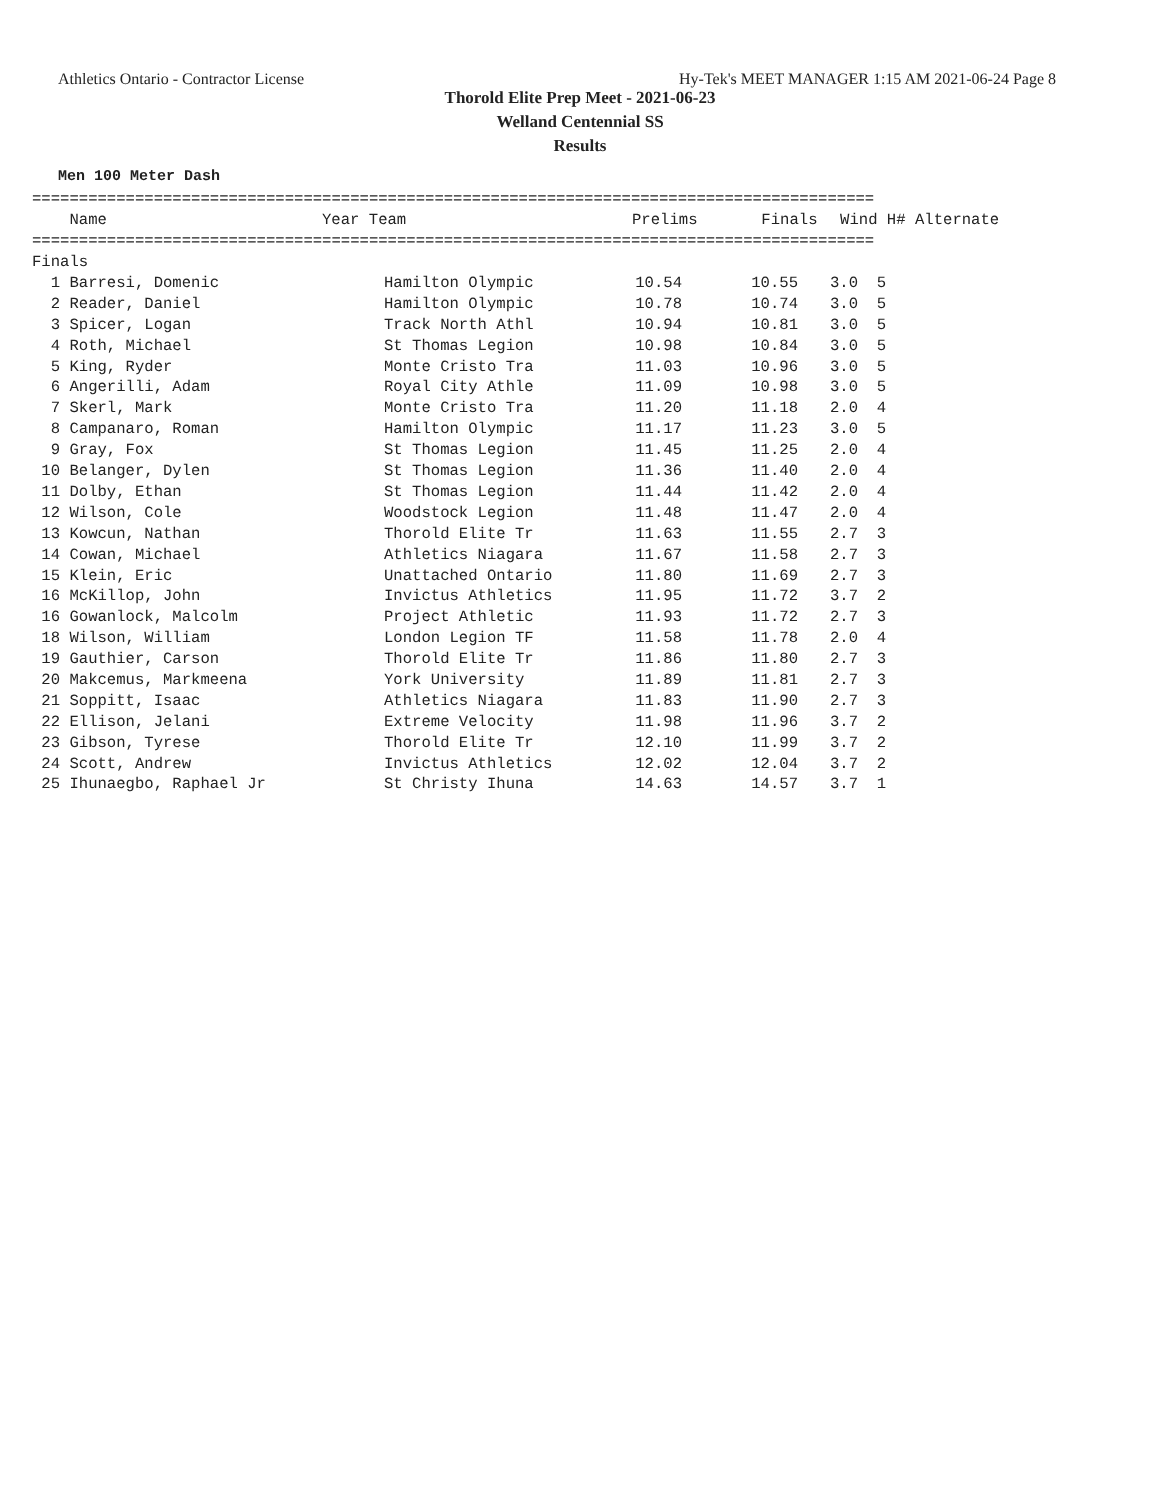Athletics Ontario - Contractor License Hy-Tek's MEET MANAGER 1:15 AM 2021-06-24 Page 8
Thorold Elite Prep Meet - 2021-06-23
Welland Centennial SS
Results
Men 100 Meter Dash
==========================================================================================
| Name | Year Team | Prelims | Finals | Wind | H# Alternate |
| --- | --- | --- | --- | --- | --- |
==========================================================================================
| Finals | | | | | |
| 1 Barresi, Domenic | Hamilton Olympic | 10.54 | 10.55 | 3.0 | 5 |
| 2 Reader, Daniel | Hamilton Olympic | 10.78 | 10.74 | 3.0 | 5 |
| 3 Spicer, Logan | Track North Athl | 10.94 | 10.81 | 3.0 | 5 |
| 4 Roth, Michael | St Thomas Legion | 10.98 | 10.84 | 3.0 | 5 |
| 5 King, Ryder | Monte Cristo Tra | 11.03 | 10.96 | 3.0 | 5 |
| 6 Angerilli, Adam | Royal City Athle | 11.09 | 10.98 | 3.0 | 5 |
| 7 Skerl, Mark | Monte Cristo Tra | 11.20 | 11.18 | 2.0 | 4 |
| 8 Campanaro, Roman | Hamilton Olympic | 11.17 | 11.23 | 3.0 | 5 |
| 9 Gray, Fox | St Thomas Legion | 11.45 | 11.25 | 2.0 | 4 |
| 10 Belanger, Dylen | St Thomas Legion | 11.36 | 11.40 | 2.0 | 4 |
| 11 Dolby, Ethan | St Thomas Legion | 11.44 | 11.42 | 2.0 | 4 |
| 12 Wilson, Cole | Woodstock Legion | 11.48 | 11.47 | 2.0 | 4 |
| 13 Kowcun, Nathan | Thorold Elite Tr | 11.63 | 11.55 | 2.7 | 3 |
| 14 Cowan, Michael | Athletics Niagara | 11.67 | 11.58 | 2.7 | 3 |
| 15 Klein, Eric | Unattached Ontario | 11.80 | 11.69 | 2.7 | 3 |
| 16 McKillop, John | Invictus Athletics | 11.95 | 11.72 | 3.7 | 2 |
| 16 Gowanlock, Malcolm | Project Athletic | 11.93 | 11.72 | 2.7 | 3 |
| 18 Wilson, William | London Legion TF | 11.58 | 11.78 | 2.0 | 4 |
| 19 Gauthier, Carson | Thorold Elite Tr | 11.86 | 11.80 | 2.7 | 3 |
| 20 Makcemus, Markmeena | York University | 11.89 | 11.81 | 2.7 | 3 |
| 21 Soppitt, Isaac | Athletics Niagara | 11.83 | 11.90 | 2.7 | 3 |
| 22 Ellison, Jelani | Extreme Velocity | 11.98 | 11.96 | 3.7 | 2 |
| 23 Gibson, Tyrese | Thorold Elite Tr | 12.10 | 11.99 | 3.7 | 2 |
| 24 Scott, Andrew | Invictus Athletics | 12.02 | 12.04 | 3.7 | 2 |
| 25 Ihunaegbo, Raphael Jr | St Christy Ihuna | 14.63 | 14.57 | 3.7 | 1 |